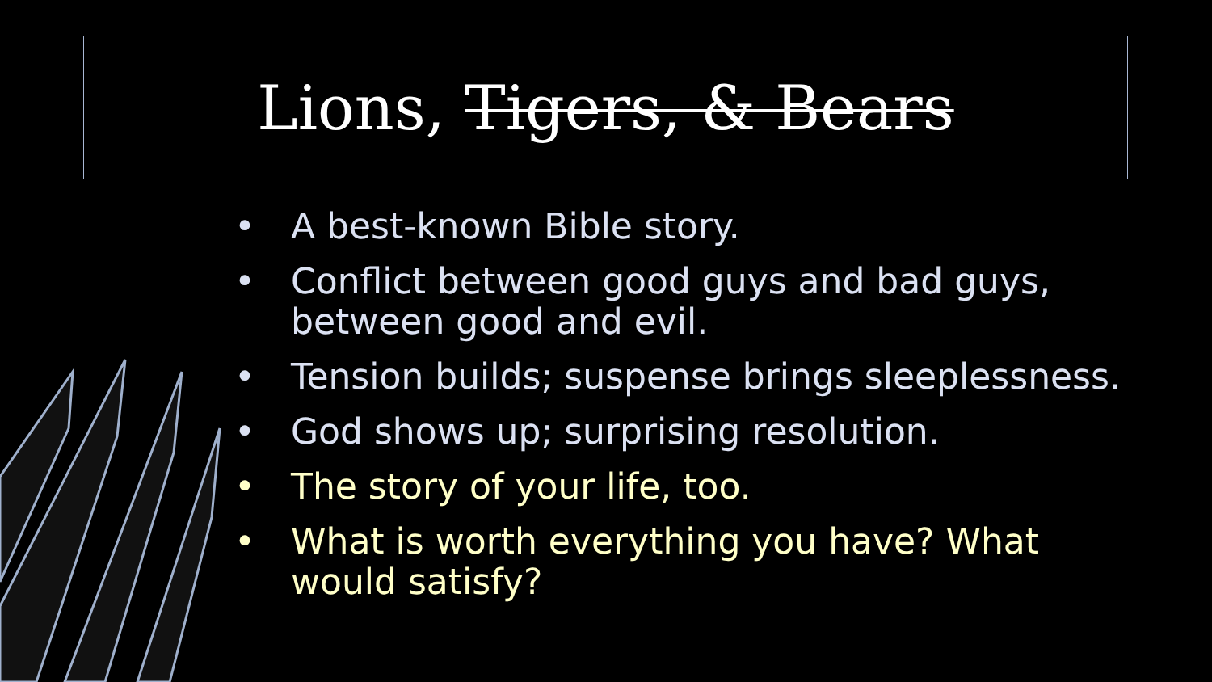Lions, Tigers, & Bears
• A best-known Bible story.
• Conflict between good guys and bad guys, between good and evil.
• Tension builds; suspense brings sleeplessness.
• God shows up; surprising resolution.
• The story of your life, too.
• What is worth everything you have? What would satisfy?